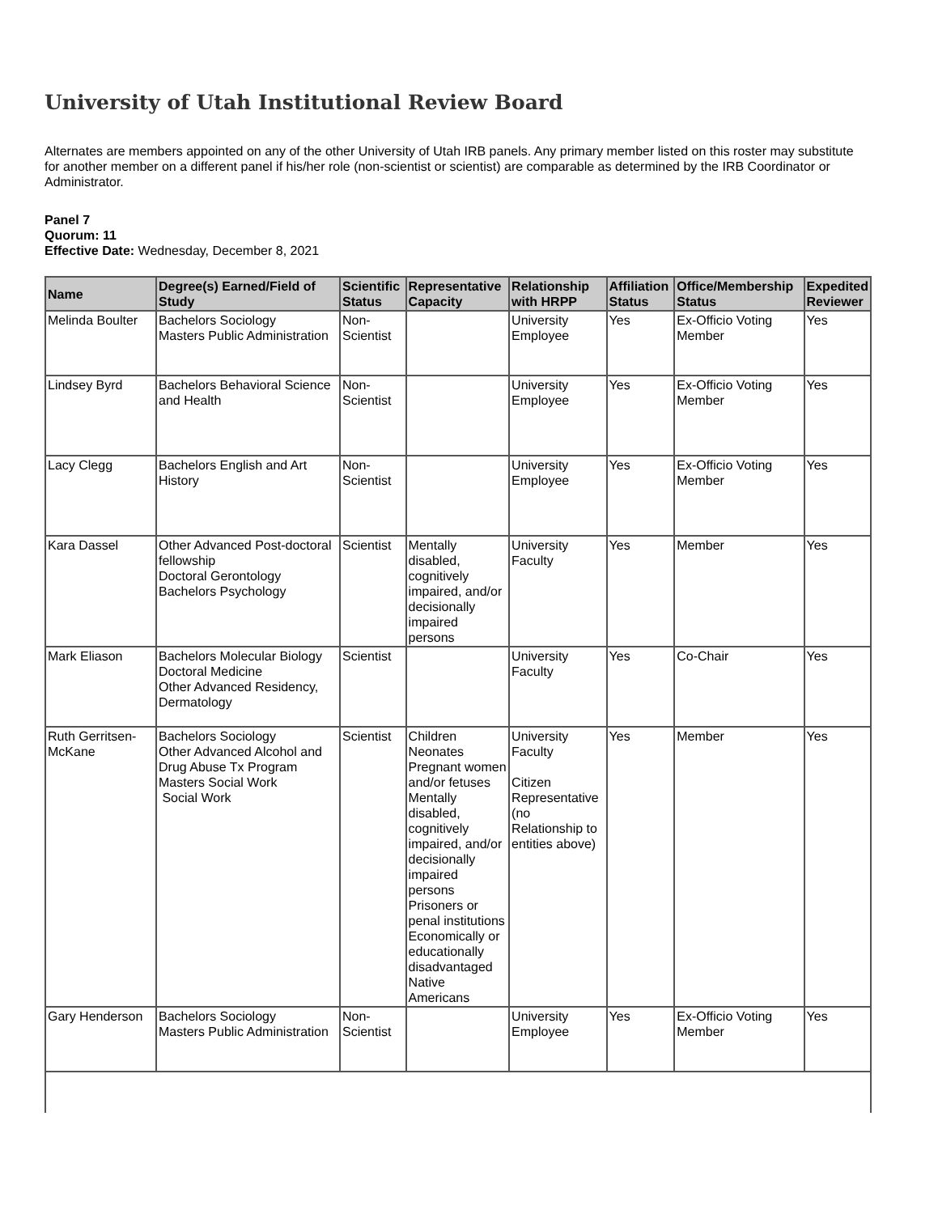University of Utah Institutional Review Board
Alternates are members appointed on any of the other University of Utah IRB panels. Any primary member listed on this roster may substitute for another member on a different panel if his/her role (non-scientist or scientist) are comparable as determined by the IRB Coordinator or Administrator.
Panel 7
Quorum: 11
Effective Date: Wednesday, December 8, 2021
| Name | Degree(s) Earned/Field of Study | Scientific Status | Representative Capacity | Relationship with HRPP | Affiliation Status | Office/Membership Status | Expedited Reviewer |
| --- | --- | --- | --- | --- | --- | --- | --- |
| Melinda Boulter | Bachelors Sociology Masters Public Administration | Non-Scientist | | University Employee | Yes | Ex-Officio Voting Member | Yes |
| Lindsey Byrd | Bachelors Behavioral Science and Health | Non-Scientist | | University Employee | Yes | Ex-Officio Voting Member | Yes |
| Lacy Clegg | Bachelors English and Art History | Non-Scientist | | University Employee | Yes | Ex-Officio Voting Member | Yes |
| Kara Dassel | Other Advanced Post-doctoral fellowship Doctoral Gerontology Bachelors Psychology | Scientist | Mentally disabled, cognitively impaired, and/or decisionally impaired persons | University Faculty | Yes | Member | Yes |
| Mark Eliason | Bachelors Molecular Biology Doctoral Medicine Other Advanced Residency, Dermatology | Scientist | | University Faculty | Yes | Co-Chair | Yes |
| Ruth Gerritsen-McKane | Bachelors Sociology Other Advanced Alcohol and Drug Abuse Tx Program Masters Social Work Social Work | Scientist | Children Neonates Pregnant women and/or fetuses Mentally disabled, cognitively impaired, and/or decisionally impaired persons Prisoners or penal institutions Economically or educationally disadvantaged Native Americans | University Faculty Citizen Representative (no Relationship to entities above) | Yes | Member | Yes |
| Gary Henderson | Bachelors Sociology Masters Public Administration | Non-Scientist | | University Employee | Yes | Ex-Officio Voting Member | Yes |